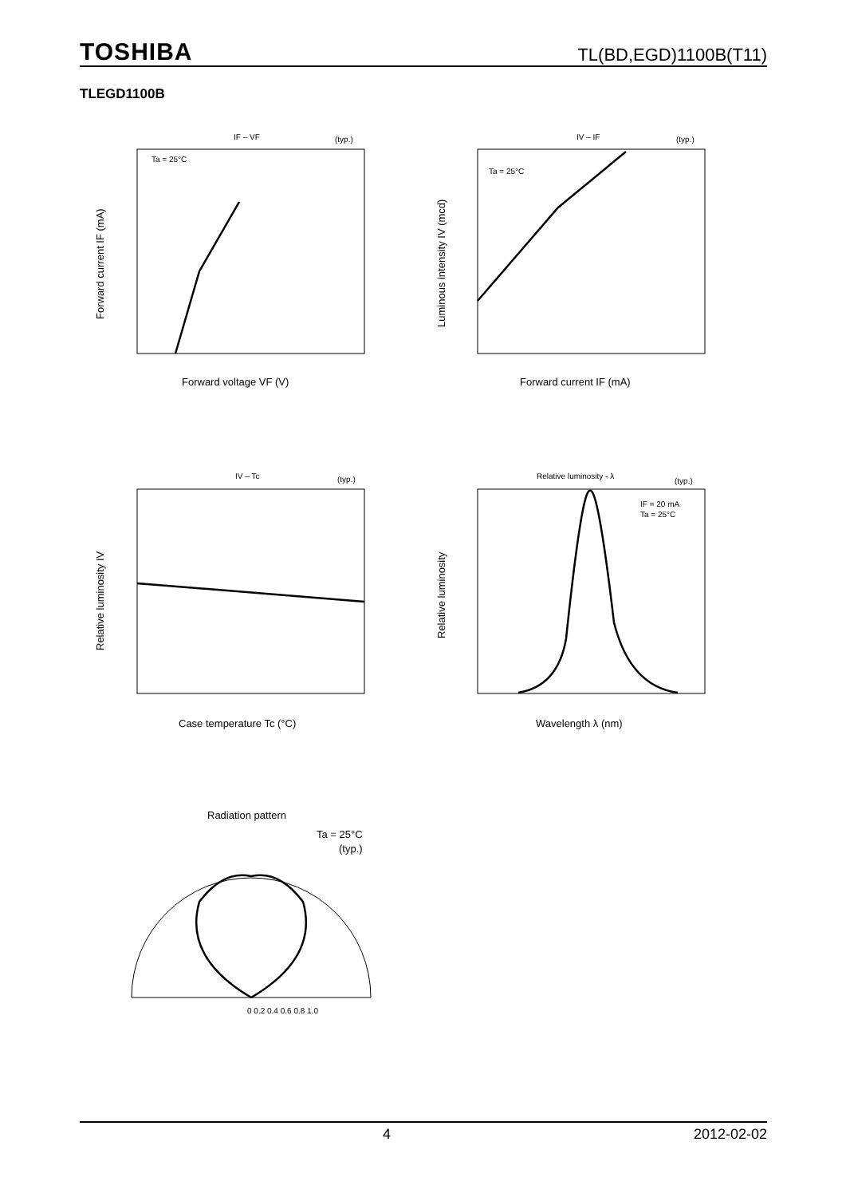TOSHIBA TL(BD,EGD)1100B(T11)
TLEGD1100B
IF – VF
(typ.)
Ta = 25°C
Forward voltage VF (V)
Forward current IF (mA)
IV – IF
(typ.)
Ta = 25°C
Forward current IF (mA)
Luminous intensity IV (mcd)
IV – Tc
(typ.)
Case temperature Tc (°C)
Relative luminosity IV
Relative luminosity - λ
(typ.)
IF = 20 mA
Ta = 25°C
Wavelength λ (nm)
Relative luminosity
Radiation pattern
Ta = 25°C
(typ.)
0 0.2 0.4 0.6 0.8 1.0
4 2012-02-02